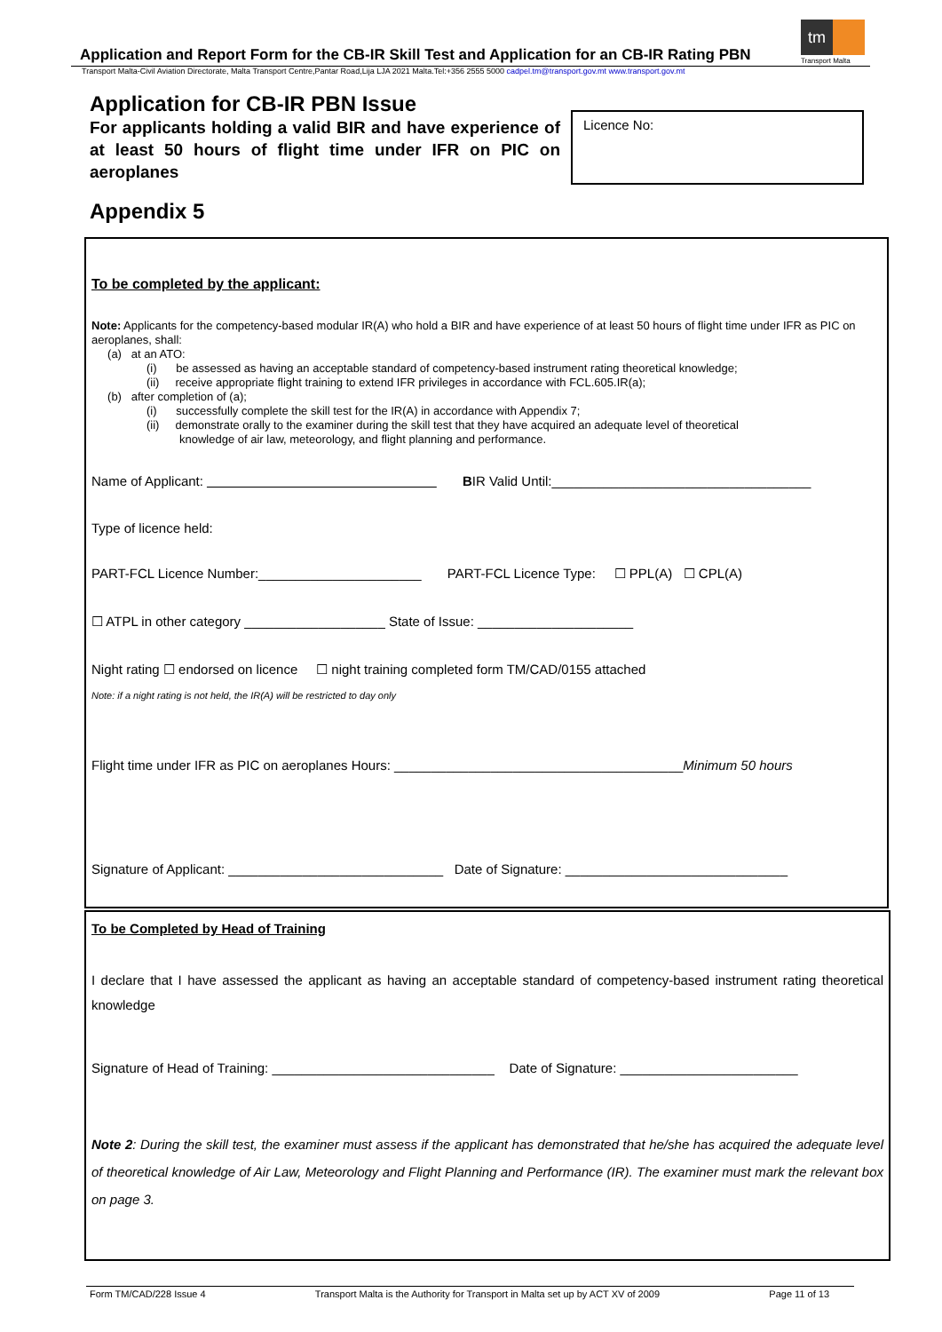tm
Transport Malta
Application and Report Form for the CB-IR Skill Test and Application for an CB-IR Rating PBN
Transport Malta-Civil Aviation Directorate, Malta Transport Centre,Pantar Road,Lija LJA 2021 Malta.Tel:+356 2555 5000 cadpel.tm@transport.gov.mt www.transport.gov.mt
Application for CB-IR PBN Issue
For applicants holding a valid BIR and have experience of at least 50 hours of flight time under IFR on PIC on aeroplanes
Licence No:
Appendix 5
To be completed by the applicant:
Note: Applicants for the competency-based modular IR(A) who hold a BIR and have experience of at least 50 hours of flight time under IFR as PIC on aeroplanes, shall:
(a) at an ATO:
(i) be assessed as having an acceptable standard of competency-based instrument rating theoretical knowledge;
(ii) receive appropriate flight training to extend IFR privileges in accordance with FCL.605.IR(a);
(b) after completion of (a);
(i) successfully complete the skill test for the IR(A) in accordance with Appendix 7;
(ii) demonstrate orally to the examiner during the skill test that they have acquired an adequate level of theoretical
knowledge of air law, meteorology, and flight planning and performance.
Name of Applicant: _______________________________ BIR Valid Until:___________________________________
Type of licence held:
PART-FCL Licence Number:______________________ PART-FCL Licence Type: ☐ PPL(A) ☐ CPL(A)
☐ ATPL in other category ___________________ State of Issue: _____________________
Night rating ☐ endorsed on licence ☐ night training completed form TM/CAD/0155 attached
Note: if a night rating is not held, the IR(A) will be restricted to day only
Flight time under IFR as PIC on aeroplanes Hours: _______________________________________Minimum 50 hours
Signature of Applicant: _____________________________ Date of Signature: ______________________________
To be Completed by Head of Training
I declare that I have assessed the applicant as having an acceptable standard of competency-based instrument rating theoretical knowledge
Signature of Head of Training: ______________________________ Date of Signature: ________________________
Note 2: During the skill test, the examiner must assess if the applicant has demonstrated that he/she has acquired the adequate level of theoretical knowledge of Air Law, Meteorology and Flight Planning and Performance (IR). The examiner must mark the relevant box on page 3.
Form TM/CAD/228 Issue 4 Transport Malta is the Authority for Transport in Malta set up by ACT XV of 2009 Page 11 of 13